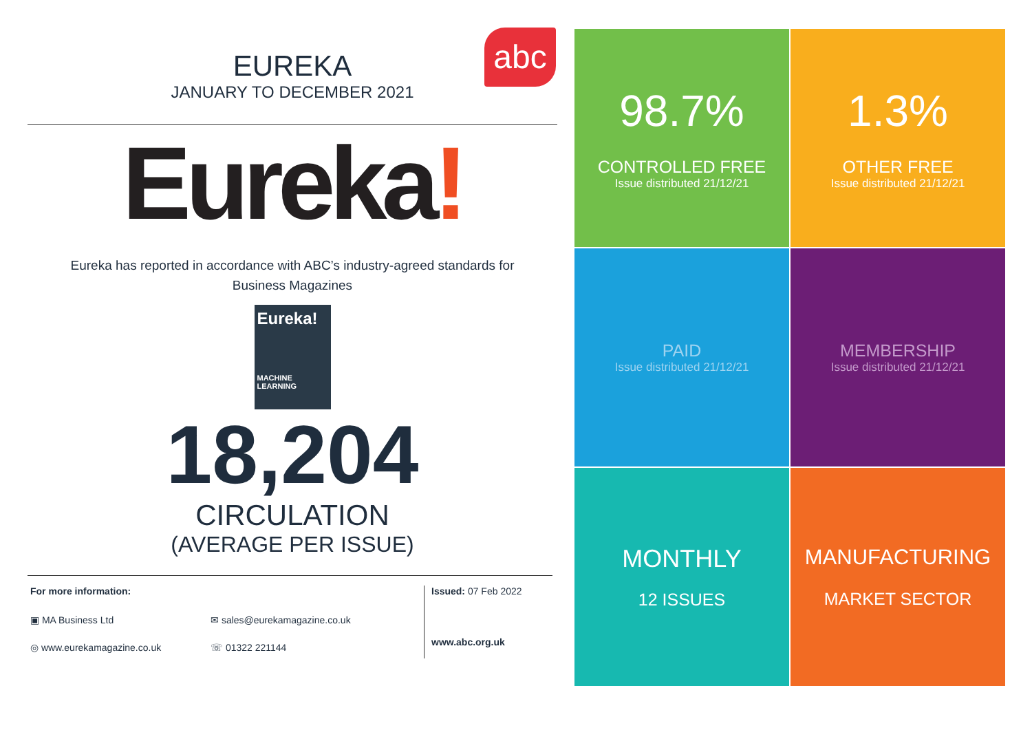EUREKA
JANUARY TO DECEMBER 2021
abc
Eureka!
Eureka has reported in accordance with ABC’s industry-agreed standards for Business Magazines
Eureka!
MACHINE LEARNING
18,204
CIRCULATION
(AVERAGE PER ISSUE)
For more information:
▣ MA Business Ltd ✉ sales@eurekamagazine.co.uk
◎ www.eurekamagazine.co.uk ☏ 01322 221144
Issued: 07 Feb 2022
www.abc.org.uk
98.7%
CONTROLLED FREE
Issue distributed 21/12/21
1.3%
OTHER FREE
Issue distributed 21/12/21
PAID
Issue distributed 21/12/21
MEMBERSHIP
Issue distributed 21/12/21
MONTHLY
12 ISSUES
MANUFACTURING
MARKET SECTOR